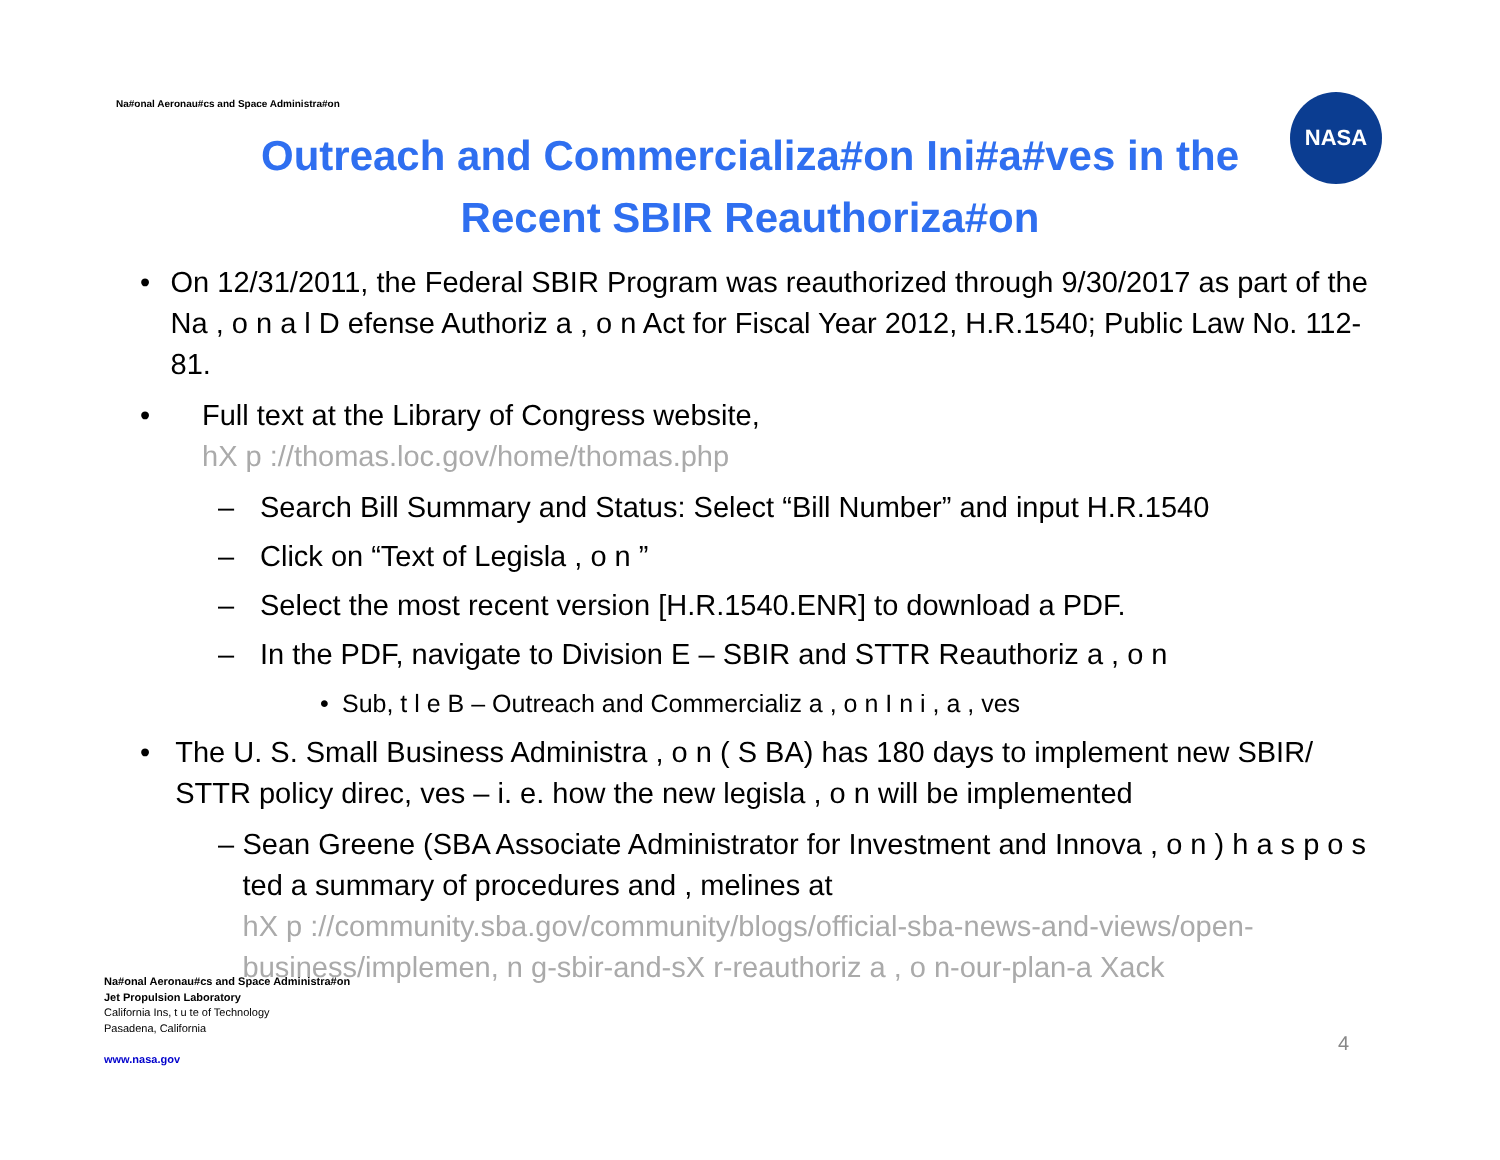Na#onal Aeronau#cs and Space Administra#on
NASA
Outreach and Commercializa#on Ini#a#ves in the
Recent SBIR Reauthoriza#on
• On 12/31/2011, the Federal SBIR Program was reauthorized through 9/30/2017 as part of the Na , o n a l D efense Authoriz a , o n Act for Fiscal Year 2012, H.R.1540; Public Law No. 112-81.
• Full text at the Library of Congress website,
hX p ://thomas.loc.gov/home/thomas.php
– Search Bill Summary and Status: Select “Bill Number” and input H.R.1540
– Click on “Text of Legisla , o n ”
– Select the most recent version [H.R.1540.ENR] to download a PDF.
– In the PDF, navigate to Division E – SBIR and STTR Reauthoriz a , o n
• Sub, t l e B – Outreach and Commercializ a , o n I n i , a , ves
• The U. S. Small Business Administra , o n ( S BA) has 180 days to implement new SBIR/ STTR policy direc, ves – i. e. how the new legisla , o n will be implemented
– Sean Greene (SBA Associate Administrator for Investment and Innova , o n ) h a s p o s ted a summary of procedures and , melines at
hX p ://community.sba.gov/community/blogs/official-sba-news-and-views/open-business/implemen, n g-sbir-and-sX r-reauthoriz a , o n-our-plan-a Xack
Na#onal Aeronau#cs and Space Administra#on
Jet Propulsion Laboratory
California Ins, t u te of Technology
Pasadena, California
www.nasa.gov
4